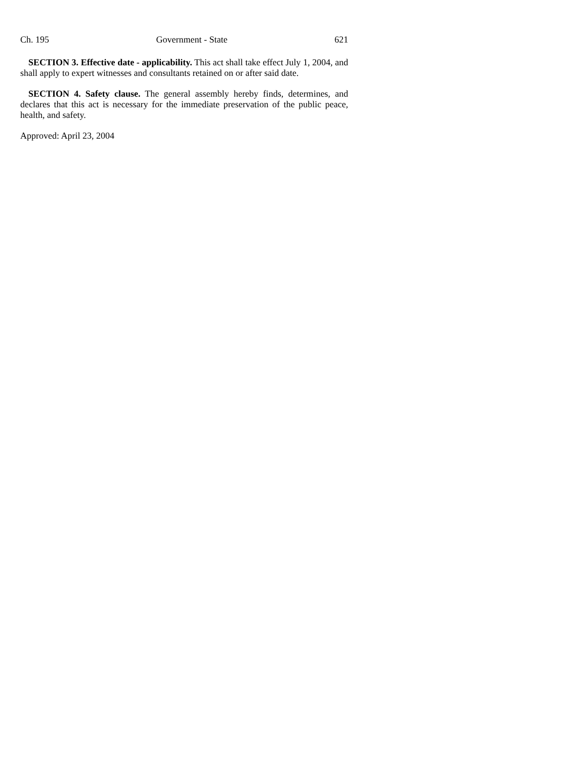Ch. 195 Government - State 621
SECTION 3. Effective date - applicability. This act shall take effect July 1, 2004, and shall apply to expert witnesses and consultants retained on or after said date.
SECTION 4. Safety clause. The general assembly hereby finds, determines, and declares that this act is necessary for the immediate preservation of the public peace, health, and safety.
Approved: April 23, 2004